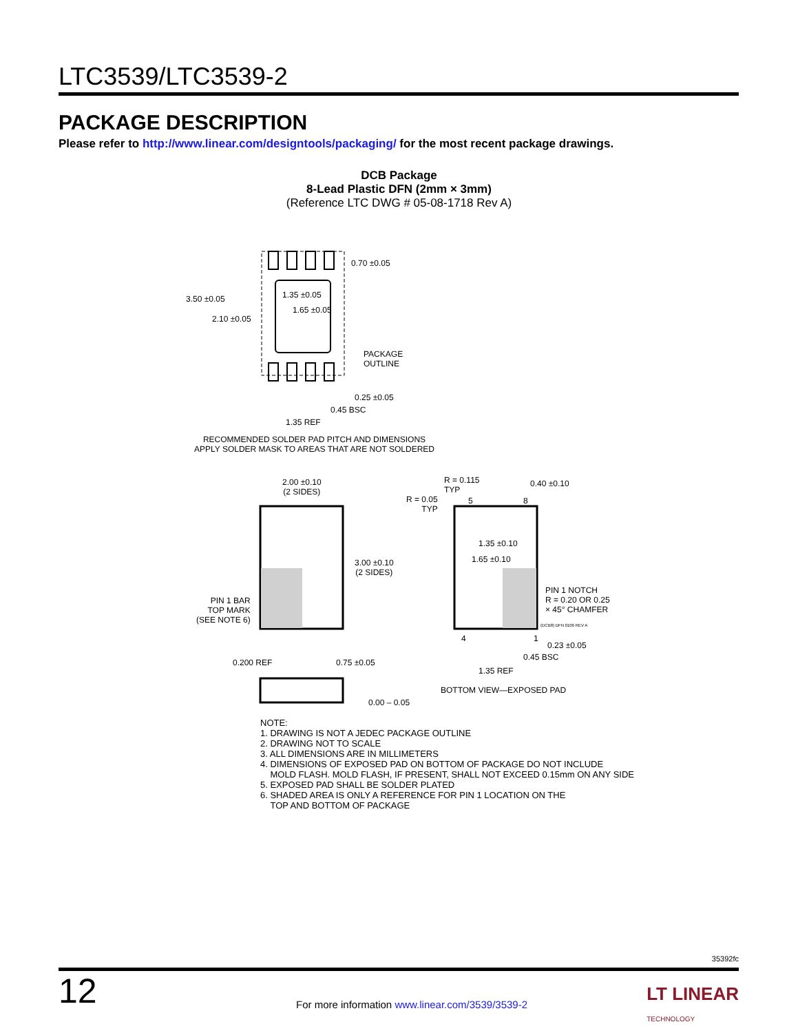LTC3539/LTC3539-2
PACKAGE DESCRIPTION
Please refer to http://www.linear.com/designtools/packaging/ for the most recent package drawings.
DCB Package
8-Lead Plastic DFN (2mm × 3mm)
(Reference LTC DWG # 05-08-1718 Rev A)
0.70 ±0.05
3.50 ±0.05 1.35 ±0.05
1.65 ±0.05
2.10 ±0.05
PACKAGE
OUTLINE
0.25 ±0.05
0.45 BSC
1.35 REF
RECOMMENDED SOLDER PAD PITCH AND DIMENSIONS
APPLY SOLDER MASK TO AREAS THAT ARE NOT SOLDERED
2.00 ±0.10
(2 SIDES)
3.00 ±0.10
(2 SIDES)
PIN 1 BAR
TOP MARK
(SEE NOTE 6)
R = 0.05
TYP
R = 0.115
TYP
5 8
0.40 ±0.10
1.35 ±0.10
1.65 ±0.10
PIN 1 NOTCH
R = 0.20 OR 0.25
× 45° CHAMFER
(DCB8) DFN 0106 REV A
4 1
0.23 ±0.05
0.45 BSC
1.35 REF
BOTTOM VIEW—EXPOSED PAD
0.200 REF 0.75 ±0.05
0.00 – 0.05
NOTE:
1. DRAWING IS NOT A JEDEC PACKAGE OUTLINE
2. DRAWING NOT TO SCALE
3. ALL DIMENSIONS ARE IN MILLIMETERS
4. DIMENSIONS OF EXPOSED PAD ON BOTTOM OF PACKAGE DO NOT INCLUDE
MOLD FLASH. MOLD FLASH, IF PRESENT, SHALL NOT EXCEED 0.15mm ON ANY SIDE
5. EXPOSED PAD SHALL BE SOLDER PLATED
6. SHADED AREA IS ONLY A REFERENCE FOR PIN 1 LOCATION ON THE
TOP AND BOTTOM OF PACKAGE
35392fc
12 For more information www.linear.com/3539/3539-2 LT LINEAR
TECHNOLOGY